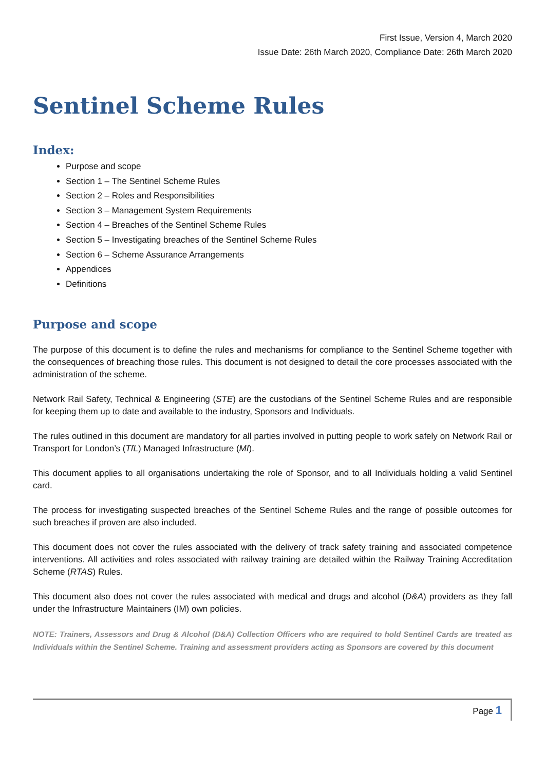First Issue, Version 4, March 2020
Issue Date: 26th March 2020, Compliance Date: 26th March 2020
Sentinel Scheme Rules
Index:
Purpose and scope
Section 1 – The Sentinel Scheme Rules
Section 2 – Roles and Responsibilities
Section 3 – Management System Requirements
Section 4 – Breaches of the Sentinel Scheme Rules
Section 5 – Investigating breaches of the Sentinel Scheme Rules
Section 6 – Scheme Assurance Arrangements
Appendices
Definitions
Purpose and scope
The purpose of this document is to define the rules and mechanisms for compliance to the Sentinel Scheme together with the consequences of breaching those rules. This document is not designed to detail the core processes associated with the administration of the scheme.
Network Rail Safety, Technical & Engineering (STE) are the custodians of the Sentinel Scheme Rules and are responsible for keeping them up to date and available to the industry, Sponsors and Individuals.
The rules outlined in this document are mandatory for all parties involved in putting people to work safely on Network Rail or Transport for London’s (TfL) Managed Infrastructure (MI).
This document applies to all organisations undertaking the role of Sponsor, and to all Individuals holding a valid Sentinel card.
The process for investigating suspected breaches of the Sentinel Scheme Rules and the range of possible outcomes for such breaches if proven are also included.
This document does not cover the rules associated with the delivery of track safety training and associated competence interventions. All activities and roles associated with railway training are detailed within the Railway Training Accreditation Scheme (RTAS) Rules.
This document also does not cover the rules associated with medical and drugs and alcohol (D&A) providers as they fall under the Infrastructure Maintainers (IM) own policies.
NOTE: Trainers, Assessors and Drug & Alcohol (D&A) Collection Officers who are required to hold Sentinel Cards are treated as Individuals within the Sentinel Scheme. Training and assessment providers acting as Sponsors are covered by this document
Page 1